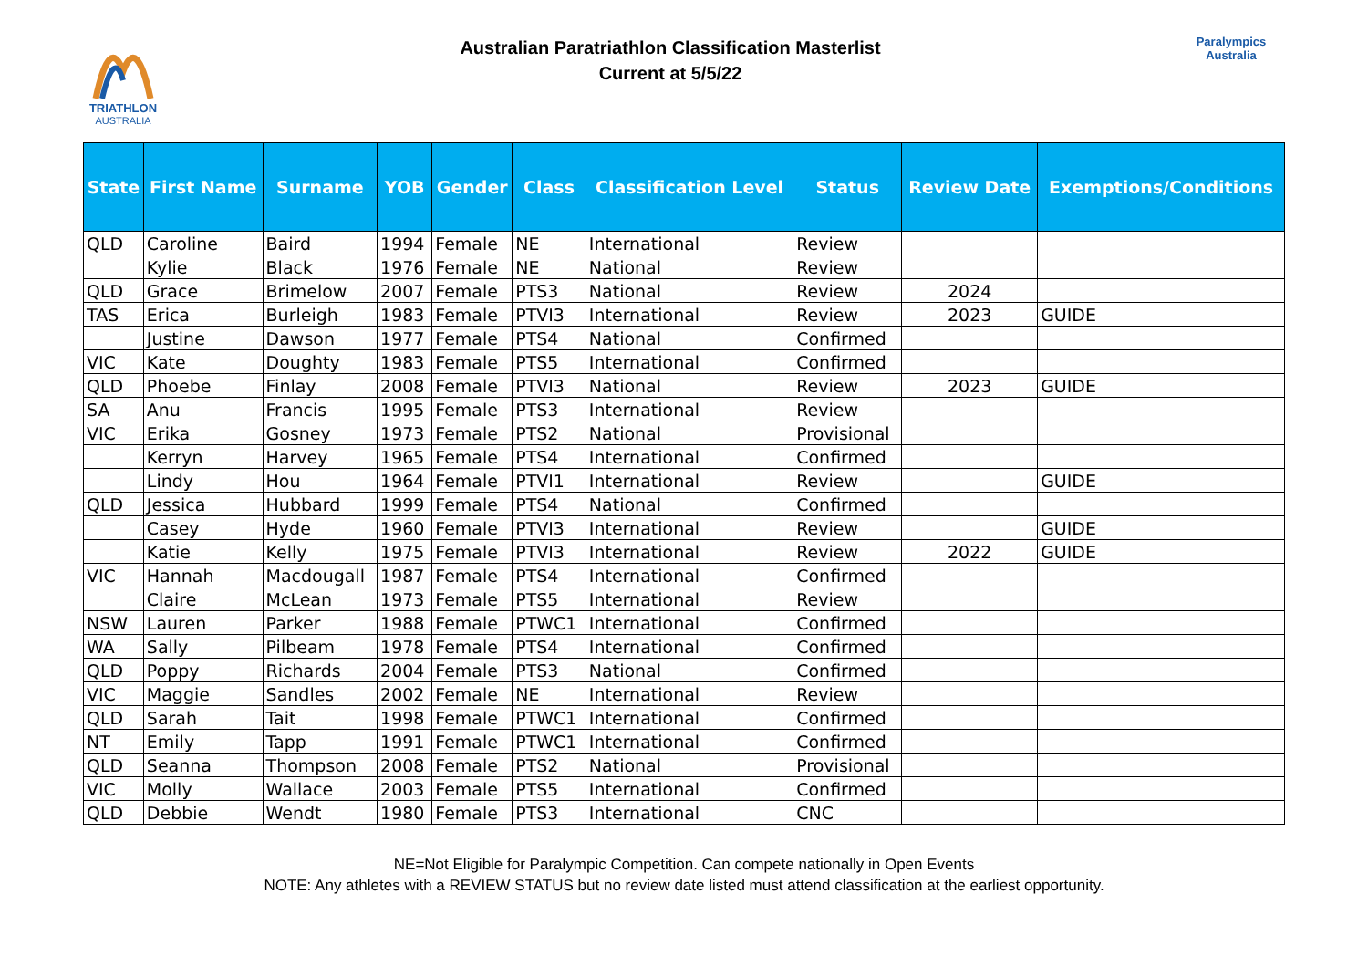TRIATHLON
AUSTRALIA
Australian Paratriathlon Classification Masterlist
Current at 5/5/22
Paralympics
Australia
| State | First Name | Surname | YOB | Gender | Class | Classification Level | Status | Review Date | Exemptions/Conditions |
| --- | --- | --- | --- | --- | --- | --- | --- | --- | --- |
| QLD | Caroline | Baird | 1994 | Female | NE | International | Review | | |
| | Kylie | Black | 1976 | Female | NE | National | Review | | |
| QLD | Grace | Brimelow | 2007 | Female | PTS3 | National | Review | 2024 | |
| TAS | Erica | Burleigh | 1983 | Female | PTVI3 | International | Review | 2023 | GUIDE |
| | Justine | Dawson | 1977 | Female | PTS4 | National | Confirmed | | |
| VIC | Kate | Doughty | 1983 | Female | PTS5 | International | Confirmed | | |
| QLD | Phoebe | Finlay | 2008 | Female | PTVI3 | National | Review | 2023 | GUIDE |
| SA | Anu | Francis | 1995 | Female | PTS3 | International | Review | | |
| VIC | Erika | Gosney | 1973 | Female | PTS2 | National | Provisional | | |
| | Kerryn | Harvey | 1965 | Female | PTS4 | International | Confirmed | | |
| | Lindy | Hou | 1964 | Female | PTVI1 | International | Review | | GUIDE |
| QLD | Jessica | Hubbard | 1999 | Female | PTS4 | National | Confirmed | | |
| | Casey | Hyde | 1960 | Female | PTVI3 | International | Review | | GUIDE |
| | Katie | Kelly | 1975 | Female | PTVI3 | International | Review | 2022 | GUIDE |
| VIC | Hannah | Macdougall | 1987 | Female | PTS4 | International | Confirmed | | |
| | Claire | McLean | 1973 | Female | PTS5 | International | Review | | |
| NSW | Lauren | Parker | 1988 | Female | PTWC1 | International | Confirmed | | |
| WA | Sally | Pilbeam | 1978 | Female | PTS4 | International | Confirmed | | |
| QLD | Poppy | Richards | 2004 | Female | PTS3 | National | Confirmed | | |
| VIC | Maggie | Sandles | 2002 | Female | NE | International | Review | | |
| QLD | Sarah | Tait | 1998 | Female | PTWC1 | International | Confirmed | | |
| NT | Emily | Tapp | 1991 | Female | PTWC1 | International | Confirmed | | |
| QLD | Seanna | Thompson | 2008 | Female | PTS2 | National | Provisional | | |
| VIC | Molly | Wallace | 2003 | Female | PTS5 | International | Confirmed | | |
| QLD | Debbie | Wendt | 1980 | Female | PTS3 | International | CNC | | |
NE=Not Eligible for Paralympic Competition. Can compete nationally in Open Events
NOTE: Any athletes with a REVIEW STATUS but no review date listed must attend classification at the earliest opportunity.